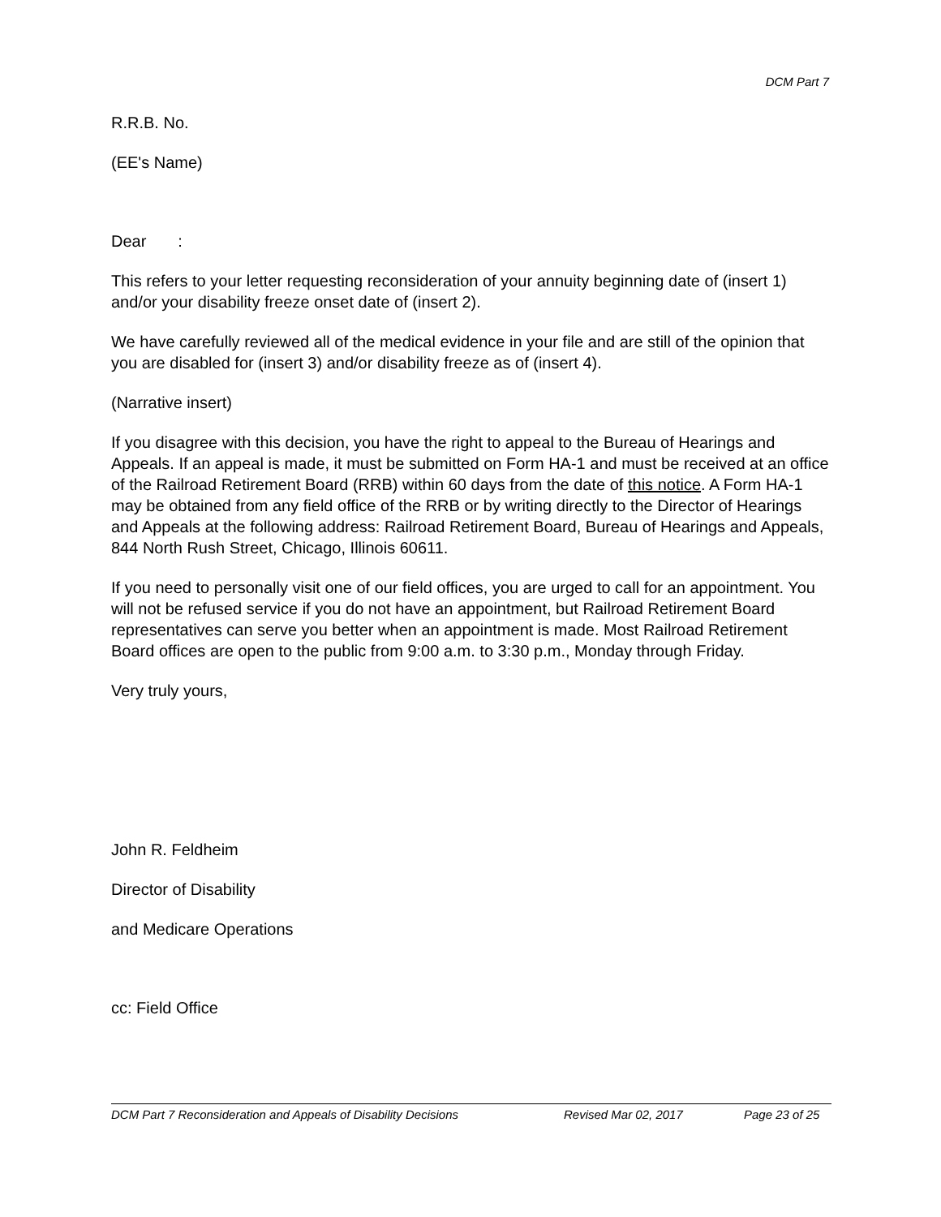DCM Part 7
R.R.B. No.
(EE's Name)
Dear :
This refers to your letter requesting reconsideration of your annuity beginning date of (insert 1) and/or your disability freeze onset date of (insert 2).
We have carefully reviewed all of the medical evidence in your file and are still of the opinion that you are disabled for (insert 3) and/or disability freeze as of (insert 4).
(Narrative insert)
If you disagree with this decision, you have the right to appeal to the Bureau of Hearings and Appeals. If an appeal is made, it must be submitted on Form HA-1 and must be received at an office of the Railroad Retirement Board (RRB) within 60 days from the date of this notice. A Form HA-1 may be obtained from any field office of the RRB or by writing directly to the Director of Hearings and Appeals at the following address: Railroad Retirement Board, Bureau of Hearings and Appeals, 844 North Rush Street, Chicago, Illinois 60611.
If you need to personally visit one of our field offices, you are urged to call for an appointment. You will not be refused service if you do not have an appointment, but Railroad Retirement Board representatives can serve you better when an appointment is made. Most Railroad Retirement Board offices are open to the public from 9:00 a.m. to 3:30 p.m., Monday through Friday.
Very truly yours,
John R. Feldheim
Director of Disability
and Medicare Operations
cc: Field Office
DCM Part 7 Reconsideration and Appeals of Disability Decisions Revised Mar 02, 2017 Page 23 of 25